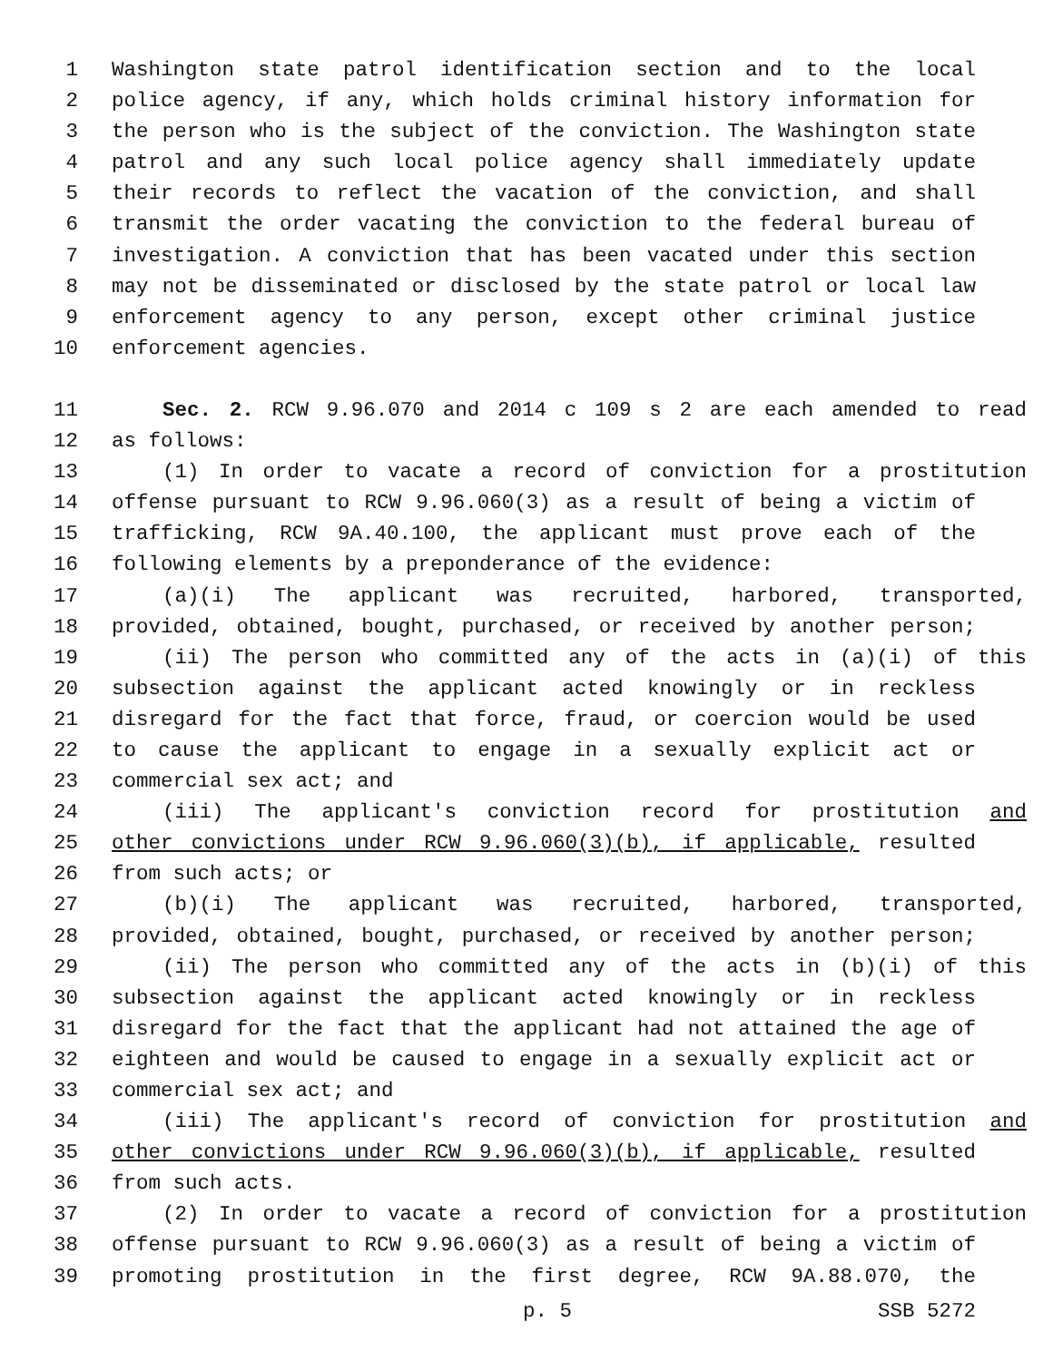1 Washington state patrol identification section and to the local
2 police agency, if any, which holds criminal history information for
3 the person who is the subject of the conviction. The Washington state
4 patrol and any such local police agency shall immediately update
5 their records to reflect the vacation of the conviction, and shall
6 transmit the order vacating the conviction to the federal bureau of
7 investigation. A conviction that has been vacated under this section
8 may not be disseminated or disclosed by the state patrol or local law
9 enforcement agency to any person, except other criminal justice
10 enforcement agencies.
11 Sec. 2. RCW 9.96.070 and 2014 c 109 s 2 are each amended to read
12 as follows:
13 (1) In order to vacate a record of conviction for a prostitution
14 offense pursuant to RCW 9.96.060(3) as a result of being a victim of
15 trafficking, RCW 9A.40.100, the applicant must prove each of the
16 following elements by a preponderance of the evidence:
17 (a)(i) The applicant was recruited, harbored, transported,
18 provided, obtained, bought, purchased, or received by another person;
19 (ii) The person who committed any of the acts in (a)(i) of this
20 subsection against the applicant acted knowingly or in reckless
21 disregard for the fact that force, fraud, or coercion would be used
22 to cause the applicant to engage in a sexually explicit act or
23 commercial sex act; and
24 (iii) The applicant's conviction record for prostitution and
25 other convictions under RCW 9.96.060(3)(b), if applicable, resulted
26 from such acts; or
27 (b)(i) The applicant was recruited, harbored, transported,
28 provided, obtained, bought, purchased, or received by another person;
29 (ii) The person who committed any of the acts in (b)(i) of this
30 subsection against the applicant acted knowingly or in reckless
31 disregard for the fact that the applicant had not attained the age of
32 eighteen and would be caused to engage in a sexually explicit act or
33 commercial sex act; and
34 (iii) The applicant's record of conviction for prostitution and
35 other convictions under RCW 9.96.060(3)(b), if applicable, resulted
36 from such acts.
37 (2) In order to vacate a record of conviction for a prostitution
38 offense pursuant to RCW 9.96.060(3) as a result of being a victim of
39 promoting prostitution in the first degree, RCW 9A.88.070, the
p. 5 SSB 5272